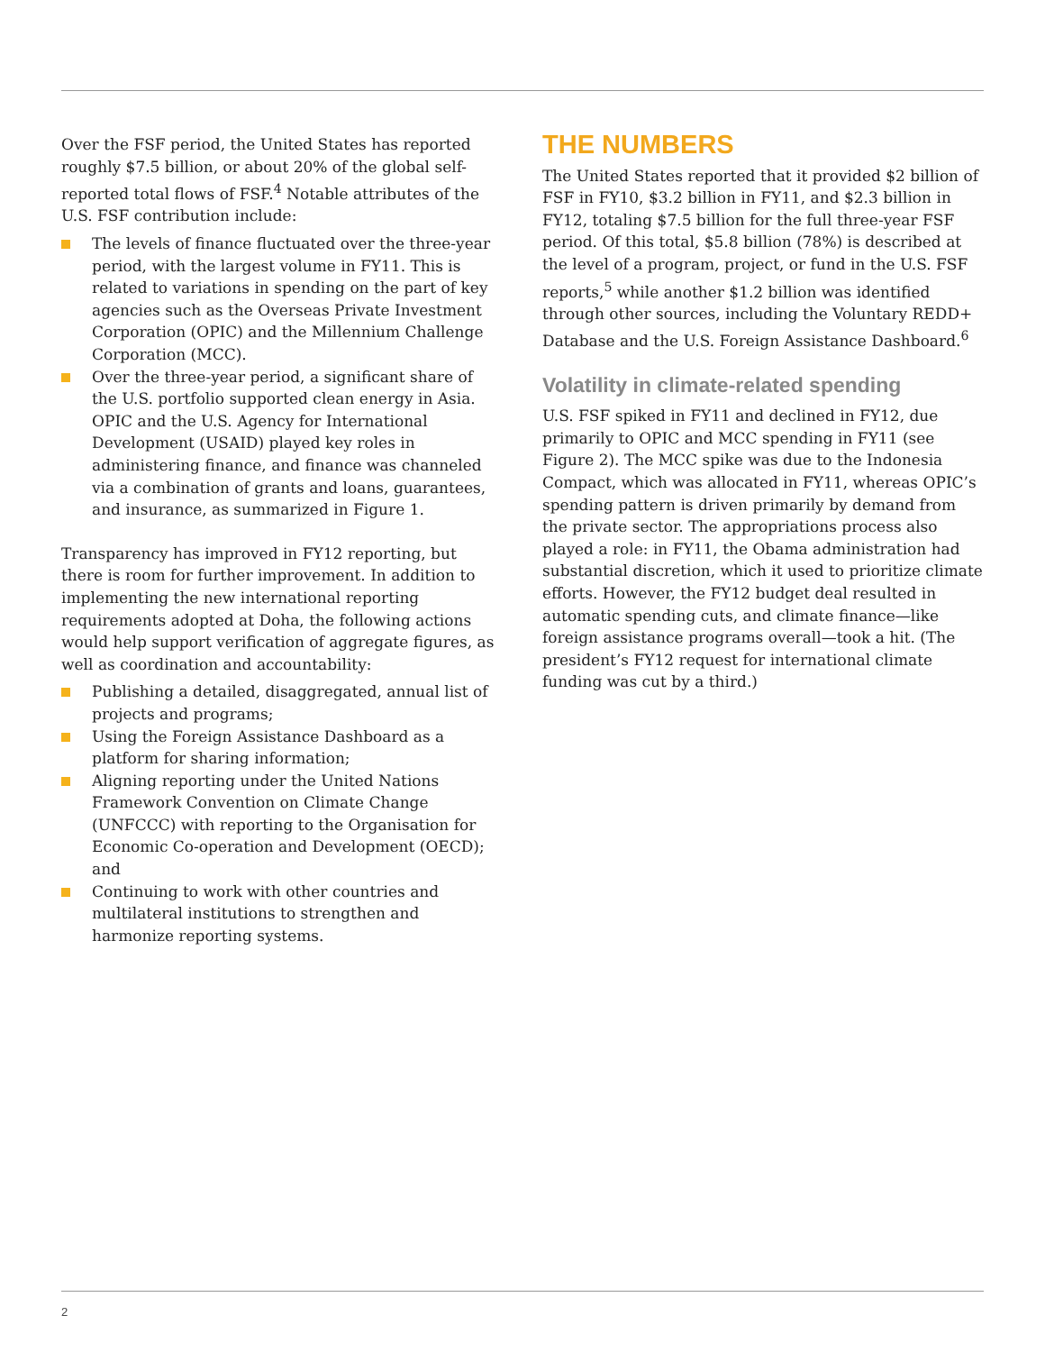Over the FSF period, the United States has reported roughly $7.5 billion, or about 20% of the global self-reported total flows of FSF.<sup>4</sup> Notable attributes of the U.S. FSF contribution include:
The levels of finance fluctuated over the three-year period, with the largest volume in FY11. This is related to variations in spending on the part of key agencies such as the Overseas Private Investment Corporation (OPIC) and the Millennium Challenge Corporation (MCC).
Over the three-year period, a significant share of the U.S. portfolio supported clean energy in Asia. OPIC and the U.S. Agency for International Development (USAID) played key roles in administering finance, and finance was channeled via a combination of grants and loans, guarantees, and insurance, as summarized in Figure 1.
Transparency has improved in FY12 reporting, but there is room for further improvement. In addition to implementing the new international reporting requirements adopted at Doha, the following actions would help support verification of aggregate figures, as well as coordination and accountability:
Publishing a detailed, disaggregated, annual list of projects and programs;
Using the Foreign Assistance Dashboard as a platform for sharing information;
Aligning reporting under the United Nations Framework Convention on Climate Change (UNFCCC) with reporting to the Organisation for Economic Co-operation and Development (OECD); and
Continuing to work with other countries and multilateral institutions to strengthen and harmonize reporting systems.
THE NUMBERS
The United States reported that it provided $2 billion of FSF in FY10, $3.2 billion in FY11, and $2.3 billion in FY12, totaling $7.5 billion for the full three-year FSF period. Of this total, $5.8 billion (78%) is described at the level of a program, project, or fund in the U.S. FSF reports,<sup>5</sup> while another $1.2 billion was identified through other sources, including the Voluntary REDD+ Database and the U.S. Foreign Assistance Dashboard.<sup>6</sup>
Volatility in climate-related spending
U.S. FSF spiked in FY11 and declined in FY12, due primarily to OPIC and MCC spending in FY11 (see Figure 2). The MCC spike was due to the Indonesia Compact, which was allocated in FY11, whereas OPIC’s spending pattern is driven primarily by demand from the private sector. The appropriations process also played a role: in FY11, the Obama administration had substantial discretion, which it used to prioritize climate efforts. However, the FY12 budget deal resulted in automatic spending cuts, and climate finance—like foreign assistance programs overall—took a hit. (The president’s FY12 request for international climate funding was cut by a third.)
2